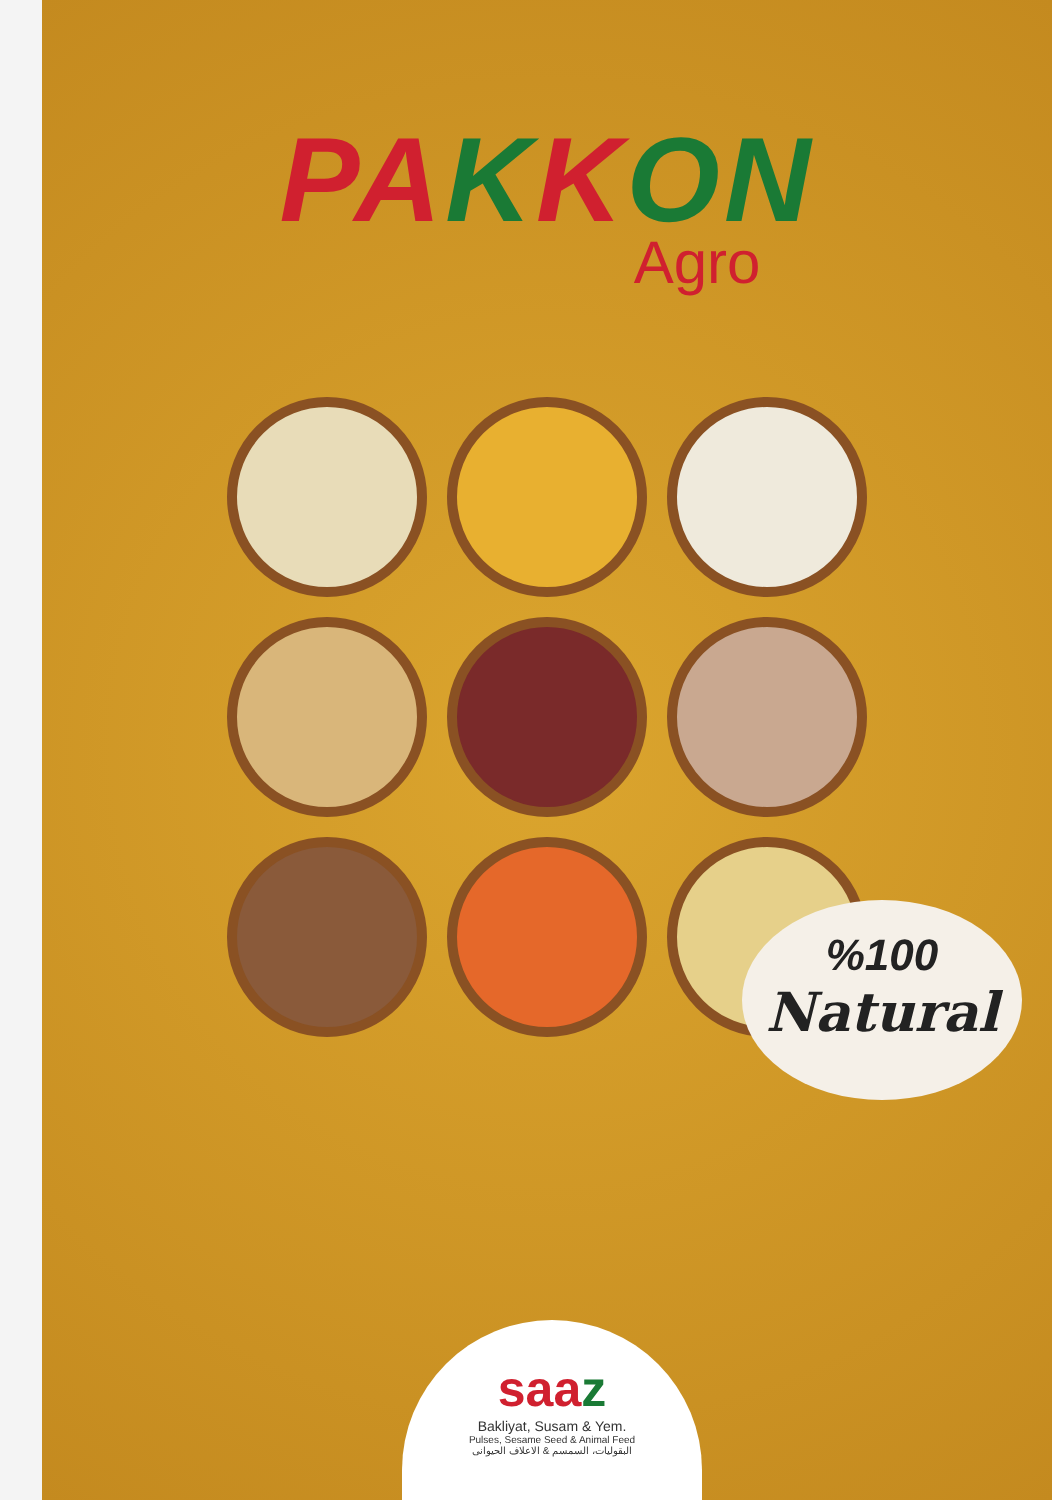PAKKON
Agro
%100
Natural
saaz
Bakliyat, Susam & Yem.
Pulses, Sesame Seed & Animal Feed
البقوليات، السمسم & الاعلاف الحيوانى